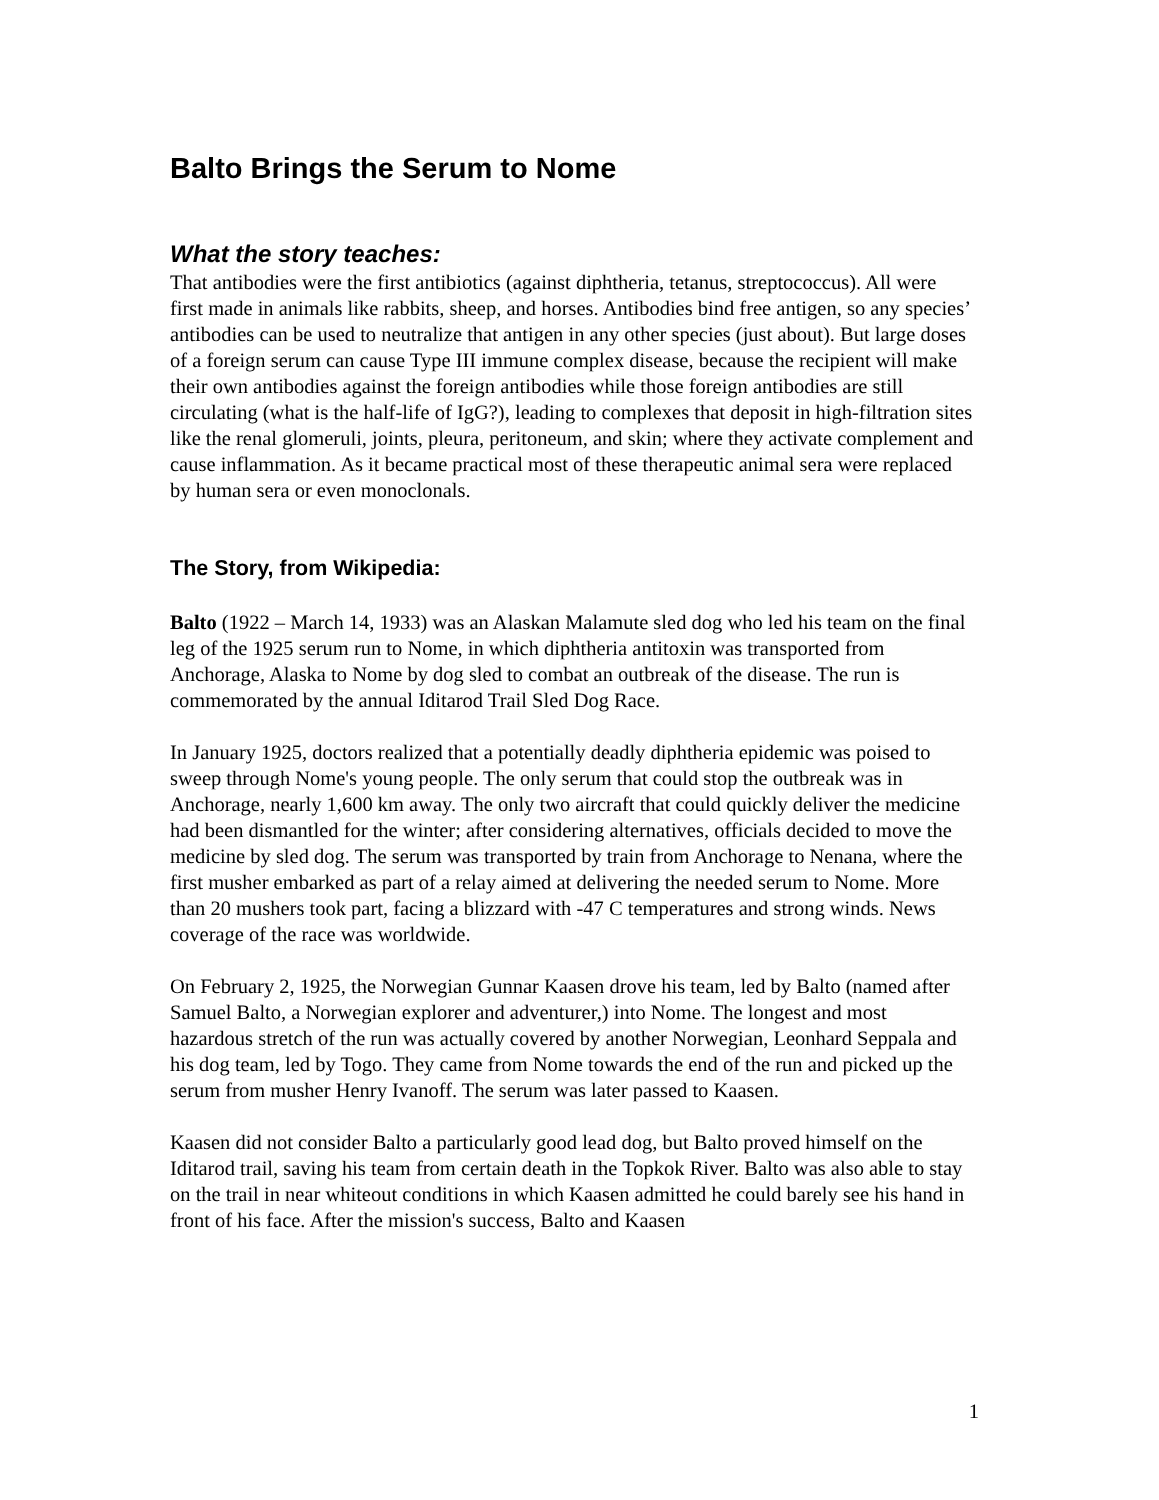Balto Brings the Serum to Nome
What the story teaches:
That antibodies were the first antibiotics (against diphtheria, tetanus, streptococcus). All were first made in animals like rabbits, sheep, and horses. Antibodies bind free antigen, so any species’ antibodies can be used to neutralize that antigen in any other species (just about). But large doses of a foreign serum can cause Type III immune complex disease, because the recipient will make their own antibodies against the foreign antibodies while those foreign antibodies are still circulating (what is the half-life of IgG?), leading to complexes that deposit in high-filtration sites like the renal glomeruli, joints, pleura, peritoneum, and skin; where they activate complement and cause inflammation. As it became practical most of these therapeutic animal sera were replaced by human sera or even monoclonals.
The Story, from Wikipedia:
Balto (1922 – March 14, 1933) was an Alaskan Malamute sled dog who led his team on the final leg of the 1925 serum run to Nome, in which diphtheria antitoxin was transported from Anchorage, Alaska to Nome by dog sled to combat an outbreak of the disease. The run is commemorated by the annual Iditarod Trail Sled Dog Race.
In January 1925, doctors realized that a potentially deadly diphtheria epidemic was poised to sweep through Nome's young people. The only serum that could stop the outbreak was in Anchorage, nearly 1,600 km away. The only two aircraft that could quickly deliver the medicine had been dismantled for the winter; after considering alternatives, officials decided to move the medicine by sled dog. The serum was transported by train from Anchorage to Nenana, where the first musher embarked as part of a relay aimed at delivering the needed serum to Nome. More than 20 mushers took part, facing a blizzard with -47 C temperatures and strong winds. News coverage of the race was worldwide.
On February 2, 1925, the Norwegian Gunnar Kaasen drove his team, led by Balto (named after Samuel Balto, a Norwegian explorer and adventurer,) into Nome. The longest and most hazardous stretch of the run was actually covered by another Norwegian, Leonhard Seppala and his dog team, led by Togo. They came from Nome towards the end of the run and picked up the serum from musher Henry Ivanoff. The serum was later passed to Kaasen.
Kaasen did not consider Balto a particularly good lead dog, but Balto proved himself on the Iditarod trail, saving his team from certain death in the Topkok River. Balto was also able to stay on the trail in near whiteout conditions in which Kaasen admitted he could barely see his hand in front of his face. After the mission's success, Balto and Kaasen
1